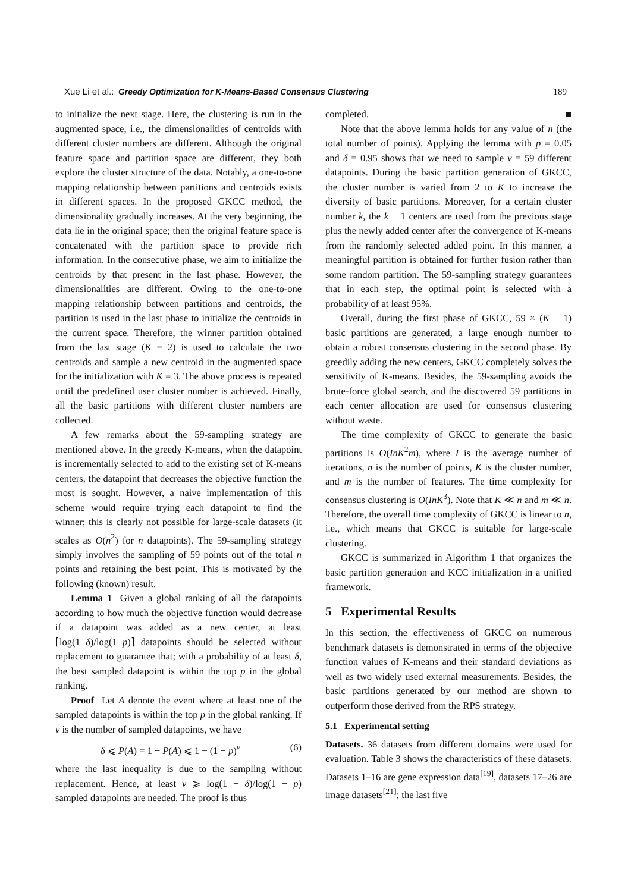Xue Li et al.: Greedy Optimization for K-Means-Based Consensus Clustering 189
to initialize the next stage. Here, the clustering is run in the augmented space, i.e., the dimensionalities of centroids with different cluster numbers are different. Although the original feature space and partition space are different, they both explore the cluster structure of the data. Notably, a one-to-one mapping relationship between partitions and centroids exists in different spaces. In the proposed GKCC method, the dimensionality gradually increases. At the very beginning, the data lie in the original space; then the original feature space is concatenated with the partition space to provide rich information. In the consecutive phase, we aim to initialize the centroids by that present in the last phase. However, the dimensionalities are different. Owing to the one-to-one mapping relationship between partitions and centroids, the partition is used in the last phase to initialize the centroids in the current space. Therefore, the winner partition obtained from the last stage (K = 2) is used to calculate the two centroids and sample a new centroid in the augmented space for the initialization with K = 3. The above process is repeated until the predefined user cluster number is achieved. Finally, all the basic partitions with different cluster numbers are collected.
A few remarks about the 59-sampling strategy are mentioned above. In the greedy K-means, when the datapoint is incrementally selected to add to the existing set of K-means centers, the datapoint that decreases the objective function the most is sought. However, a naive implementation of this scheme would require trying each datapoint to find the winner; this is clearly not possible for large-scale datasets (it scales as O(n<sup>2</sup>) for n datapoints). The 59-sampling strategy simply involves the sampling of 59 points out of the total n points and retaining the best point. This is motivated by the following (known) result.
Lemma 1 Given a global ranking of all the datapoints according to how much the objective function would decrease if a datapoint was added as a new center, at least ⌈log(1−δ)/log(1−p)⌉ datapoints should be selected without replacement to guarantee that; with a probability of at least δ, the best sampled datapoint is within the top p in the global ranking.
Proof Let A denote the event where at least one of the sampled datapoints is within the top p in the global ranking. If ν is the number of sampled datapoints, we have
δ ⩽ P(A) = 1 − P(A) ⩽ 1 − (1 − p)<sup>ν</sup> (6)
where the last inequality is due to the sampling without replacement. Hence, at least ν ⩾ log(1 − δ)/log(1 − p) sampled datapoints are needed. The proof is thus
completed. ■
Note that the above lemma holds for any value of n (the total number of points). Applying the lemma with p = 0.05 and δ = 0.95 shows that we need to sample ν = 59 different datapoints. During the basic partition generation of GKCC, the cluster number is varied from 2 to K to increase the diversity of basic partitions. Moreover, for a certain cluster number k, the k − 1 centers are used from the previous stage plus the newly added center after the convergence of K-means from the randomly selected added point. In this manner, a meaningful partition is obtained for further fusion rather than some random partition. The 59-sampling strategy guarantees that in each step, the optimal point is selected with a probability of at least 95%.
Overall, during the first phase of GKCC, 59 × (K − 1) basic partitions are generated, a large enough number to obtain a robust consensus clustering in the second phase. By greedily adding the new centers, GKCC completely solves the sensitivity of K-means. Besides, the 59-sampling avoids the brute-force global search, and the discovered 59 partitions in each center allocation are used for consensus clustering without waste.
The time complexity of GKCC to generate the basic partitions is O(InK<sup>2</sup>m), where I is the average number of iterations, n is the number of points, K is the cluster number, and m is the number of features. The time complexity for consensus clustering is O(InK<sup>3</sup>). Note that K ≪ n and m ≪ n. Therefore, the overall time complexity of GKCC is linear to n, i.e., which means that GKCC is suitable for large-scale clustering.
GKCC is summarized in Algorithm 1 that organizes the basic partition generation and KCC initialization in a unified framework.
5 Experimental Results
In this section, the effectiveness of GKCC on numerous benchmark datasets is demonstrated in terms of the objective function values of K-means and their standard deviations as well as two widely used external measurements. Besides, the basic partitions generated by our method are shown to outperform those derived from the RPS strategy.
5.1 Experimental setting
Datasets. 36 datasets from different domains were used for evaluation. Table 3 shows the characteristics of these datasets. Datasets 1–16 are gene expression data<sup>[19]</sup>, datasets 17–26 are image datasets<sup>[21]</sup>; the last five